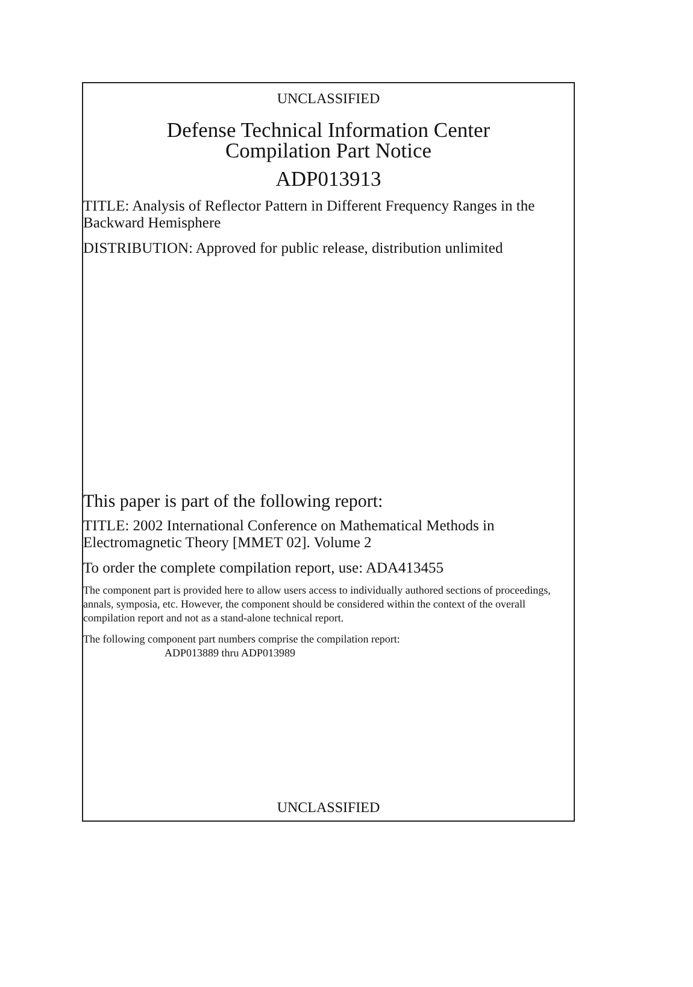UNCLASSIFIED
Defense Technical Information Center
Compilation Part Notice
ADP013913
TITLE: Analysis of Reflector Pattern in Different Frequency Ranges in the Backward Hemisphere
DISTRIBUTION: Approved for public release, distribution unlimited
This paper is part of the following report:
TITLE: 2002 International Conference on Mathematical Methods in Electromagnetic Theory [MMET 02]. Volume 2
To order the complete compilation report, use: ADA413455
The component part is provided here to allow users access to individually authored sections of proceedings, annals, symposia, etc. However, the component should be considered within the context of the overall compilation report and not as a stand-alone technical report.
The following component part numbers comprise the compilation report:
ADP013889 thru ADP013989
UNCLASSIFIED